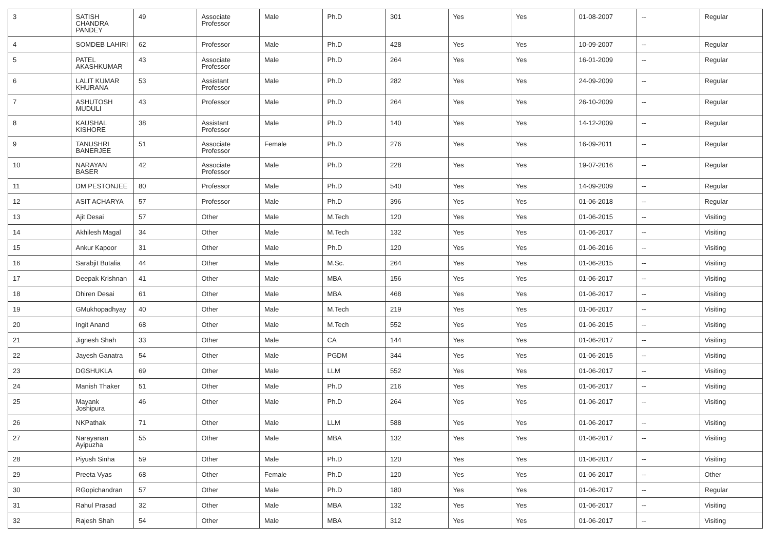| 3 | SATISH CHANDRA PANDEY | 49 | Associate Professor | Male | Ph.D | 301 | Yes | Yes | 01-08-2007 | -- | Regular |
| 4 | SOMDEB LAHIRI | 62 | Professor | Male | Ph.D | 428 | Yes | Yes | 10-09-2007 | -- | Regular |
| 5 | PATEL AKASHKUMAR | 43 | Associate Professor | Male | Ph.D | 264 | Yes | Yes | 16-01-2009 | -- | Regular |
| 6 | LALIT KUMAR KHURANA | 53 | Assistant Professor | Male | Ph.D | 282 | Yes | Yes | 24-09-2009 | -- | Regular |
| 7 | ASHUTOSH MUDULI | 43 | Professor | Male | Ph.D | 264 | Yes | Yes | 26-10-2009 | -- | Regular |
| 8 | KAUSHAL KISHORE | 38 | Assistant Professor | Male | Ph.D | 140 | Yes | Yes | 14-12-2009 | -- | Regular |
| 9 | TANUSHRI BANERJEE | 51 | Associate Professor | Female | Ph.D | 276 | Yes | Yes | 16-09-2011 | -- | Regular |
| 10 | NARAYAN BASER | 42 | Associate Professor | Male | Ph.D | 228 | Yes | Yes | 19-07-2016 | -- | Regular |
| 11 | DM PESTONJEE | 80 | Professor | Male | Ph.D | 540 | Yes | Yes | 14-09-2009 | -- | Regular |
| 12 | ASIT ACHARYA | 57 | Professor | Male | Ph.D | 396 | Yes | Yes | 01-06-2018 | -- | Regular |
| 13 | Ajit Desai | 57 | Other | Male | M.Tech | 120 | Yes | Yes | 01-06-2015 | -- | Visiting |
| 14 | Akhilesh Magal | 34 | Other | Male | M.Tech | 132 | Yes | Yes | 01-06-2017 | -- | Visiting |
| 15 | Ankur Kapoor | 31 | Other | Male | Ph.D | 120 | Yes | Yes | 01-06-2016 | -- | Visiting |
| 16 | Sarabjit Butalia | 44 | Other | Male | M.Sc. | 264 | Yes | Yes | 01-06-2015 | -- | Visiting |
| 17 | Deepak Krishnan | 41 | Other | Male | MBA | 156 | Yes | Yes | 01-06-2017 | -- | Visiting |
| 18 | Dhiren Desai | 61 | Other | Male | MBA | 468 | Yes | Yes | 01-06-2017 | -- | Visiting |
| 19 | GMukhopadhyay | 40 | Other | Male | M.Tech | 219 | Yes | Yes | 01-06-2017 | -- | Visiting |
| 20 | Ingit Anand | 68 | Other | Male | M.Tech | 552 | Yes | Yes | 01-06-2015 | -- | Visiting |
| 21 | Jignesh Shah | 33 | Other | Male | CA | 144 | Yes | Yes | 01-06-2017 | -- | Visiting |
| 22 | Jayesh Ganatra | 54 | Other | Male | PGDM | 344 | Yes | Yes | 01-06-2015 | -- | Visiting |
| 23 | DGSHUKLA | 69 | Other | Male | LLM | 552 | Yes | Yes | 01-06-2017 | -- | Visiting |
| 24 | Manish Thaker | 51 | Other | Male | Ph.D | 216 | Yes | Yes | 01-06-2017 | -- | Visiting |
| 25 | Mayank Joshipura | 46 | Other | Male | Ph.D | 264 | Yes | Yes | 01-06-2017 | -- | Visiting |
| 26 | NKPathak | 71 | Other | Male | LLM | 588 | Yes | Yes | 01-06-2017 | -- | Visiting |
| 27 | Narayanan Ayipuzha | 55 | Other | Male | MBA | 132 | Yes | Yes | 01-06-2017 | -- | Visiting |
| 28 | Piyush Sinha | 59 | Other | Male | Ph.D | 120 | Yes | Yes | 01-06-2017 | -- | Visiting |
| 29 | Preeta Vyas | 68 | Other | Female | Ph.D | 120 | Yes | Yes | 01-06-2017 | -- | Other |
| 30 | RGopichandran | 57 | Other | Male | Ph.D | 180 | Yes | Yes | 01-06-2017 | -- | Regular |
| 31 | Rahul Prasad | 32 | Other | Male | MBA | 132 | Yes | Yes | 01-06-2017 | -- | Visiting |
| 32 | Rajesh Shah | 54 | Other | Male | MBA | 312 | Yes | Yes | 01-06-2017 | -- | Visiting |